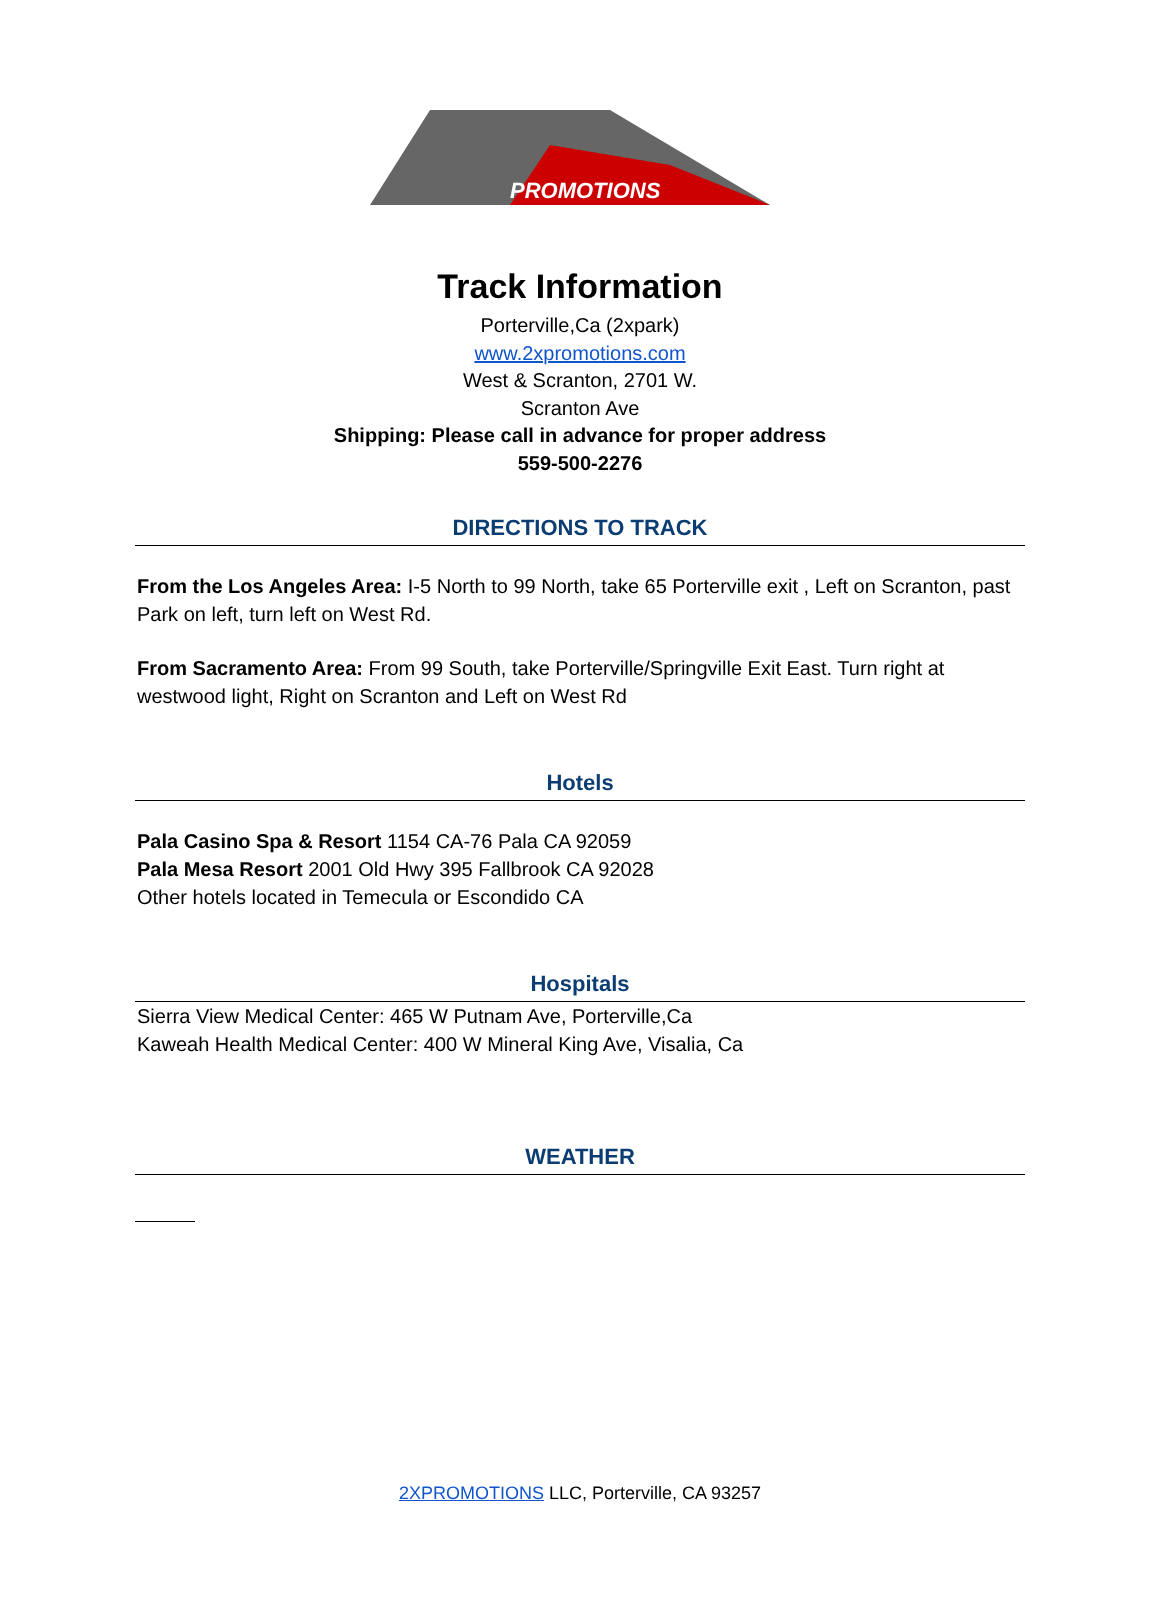PROMOTIONS
Track Information
Porterville,Ca (2xpark)
www.2xpromotions.com
West & Scranton, 2701 W.
Scranton Ave
Shipping: Please call in advance for proper address
559-500-2276
DIRECTIONS TO TRACK
From the Los Angeles Area: I-5 North to 99 North, take 65 Porterville exit , Left on Scranton, past Park on left, turn left on West Rd.
From Sacramento Area: From 99 South, take Porterville/Springville Exit East. Turn right at westwood light, Right on Scranton and Left on West Rd
Hotels
Pala Casino Spa & Resort 1154 CA-76 Pala CA 92059
Pala Mesa Resort 2001 Old Hwy 395 Fallbrook CA 92028
Other hotels located in Temecula or Escondido CA
Hospitals
Sierra View Medical Center: 465 W Putnam Ave, Porterville,Ca
Kaweah Health Medical Center: 400 W Mineral King Ave, Visalia, Ca
WEATHER
2XPROMOTIONS LLC, Porterville, CA 93257